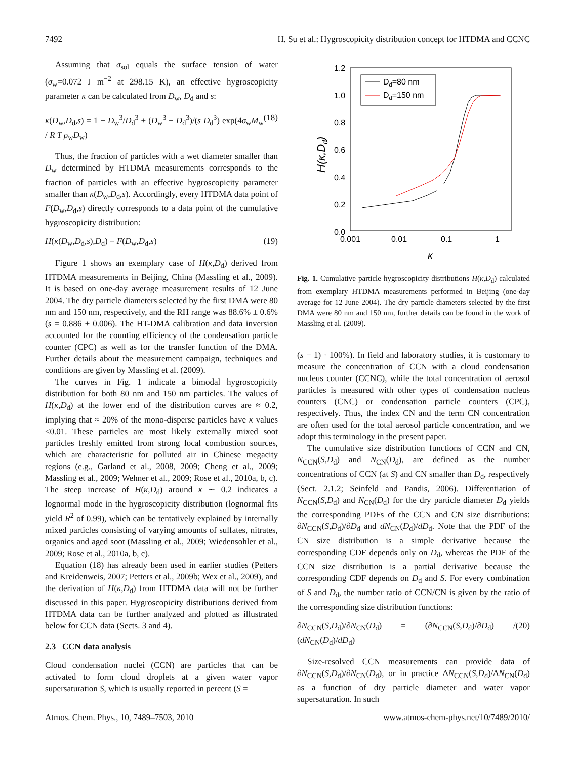7492 H. Su et al.: Hygroscopicity distribution concept for HTDMA and CCNC
Assuming that σ<sub>sol</sub> equals the surface tension of water (σ<sub>w</sub>=0.072 J m<sup>−2</sup> at 298.15 K), an effective hygroscopicity parameter κ can be calculated from D<sub>w</sub>, D<sub>d</sub> and s:
κ(D<sub>w</sub>,D<sub>d</sub>,s) = 1 − D<sub>w</sub><sup>3</sup>/D<sub>d</sub><sup>3</sup> + (D<sub>w</sub><sup>3</sup> − D<sub>d</sub><sup>3</sup>)/(s D<sub>d</sub><sup>3</sup>) exp(4σ<sub>w</sub>M<sub>w</sub> / R T ρ<sub>w</sub>D<sub>w</sub>) (18)
Thus, the fraction of particles with a wet diameter smaller than D<sub>w</sub> determined by HTDMA measurements corresponds to the fraction of particles with an effective hygroscopicity parameter smaller than κ(D<sub>w</sub>,D<sub>d</sub>,s). Accordingly, every HTDMA data point of F(D<sub>w</sub>,D<sub>d</sub>,s) directly corresponds to a data point of the cumulative hygroscopicity distribution:
H(κ(D<sub>w</sub>,D<sub>d</sub>,s),D<sub>d</sub>) = F(D<sub>w</sub>,D<sub>d</sub>,s) (19)
Figure 1 shows an exemplary case of H(κ,D<sub>d</sub>) derived from HTDMA measurements in Beijing, China (Massling et al., 2009). It is based on one-day average measurement results of 12 June 2004. The dry particle diameters selected by the first DMA were 80 nm and 150 nm, respectively, and the RH range was 88.6% ± 0.6% (s = 0.886 ± 0.006). The HT-DMA calibration and data inversion accounted for the counting efficiency of the condensation particle counter (CPC) as well as for the transfer function of the DMA. Further details about the measurement campaign, techniques and conditions are given by Massling et al. (2009).
The curves in Fig. 1 indicate a bimodal hygroscopicity distribution for both 80 nm and 150 nm particles. The values of H(κ,D<sub>d</sub>) at the lower end of the distribution curves are ≈ 0.2, implying that ≈ 20% of the mono-disperse particles have κ values <0.01. These particles are most likely externally mixed soot particles freshly emitted from strong local combustion sources, which are characteristic for polluted air in Chinese megacity regions (e.g., Garland et al., 2008, 2009; Cheng et al., 2009; Massling et al., 2009; Wehner et al., 2009; Rose et al., 2010a, b, c). The steep increase of H(κ,D<sub>d</sub>) around κ ∼ 0.2 indicates a lognormal mode in the hygroscopicity distribution (lognormal fits yield R<sup>2</sup> of 0.99), which can be tentatively explained by internally mixed particles consisting of varying amounts of sulfates, nitrates, organics and aged soot (Massling et al., 2009; Wiedensohler et al., 2009; Rose et al., 2010a, b, c).
Equation (18) has already been used in earlier studies (Petters and Kreidenweis, 2007; Petters et al., 2009b; Wex et al., 2009), and the derivation of H(κ,D<sub>d</sub>) from HTDMA data will not be further discussed in this paper. Hygroscopicity distributions derived from HTDMA data can be further analyzed and plotted as illustrated below for CCN data (Sects. 3 and 4).
2.3 CCN data analysis
Cloud condensation nuclei (CCN) are particles that can be activated to form cloud droplets at a given water vapor supersaturation S, which is usually reported in percent (S =
1.2
1.0
0.8
0.6
0.4
0.2
0.0
0.001
0.01
0.1
1
κ
H(κ,Dd)
Dd=80 nm
Dd=150 nm
Fig. 1. Cumulative particle hygroscopicity distributions H(κ,D<sub>d</sub>) calculated from exemplary HTDMA measurements performed in Beijing (one-day average for 12 June 2004). The dry particle diameters selected by the first DMA were 80 nm and 150 nm, further details can be found in the work of Massling et al. (2009).
(s − 1) · 100%). In field and laboratory studies, it is customary to measure the concentration of CCN with a cloud condensation nucleus counter (CCNC), while the total concentration of aerosol particles is measured with other types of condensation nucleus counters (CNC) or condensation particle counters (CPC), respectively. Thus, the index CN and the term CN concentration are often used for the total aerosol particle concentration, and we adopt this terminology in the present paper.
The cumulative size distribution functions of CCN and CN, N<sub>CCN</sub>(S,D<sub>d</sub>) and N<sub>CN</sub>(D<sub>d</sub>), are defined as the number concentrations of CCN (at S) and CN smaller than D<sub>d</sub>, respectively (Sect. 2.1.2; Seinfeld and Pandis, 2006). Differentiation of N<sub>CCN</sub>(S,D<sub>d</sub>) and N<sub>CN</sub>(D<sub>d</sub>) for the dry particle diameter D<sub>d</sub> yields the corresponding PDFs of the CCN and CN size distributions: ∂N<sub>CCN</sub>(S,D<sub>d</sub>)/∂D<sub>d</sub> and dN<sub>CN</sub>(D<sub>d</sub>)/dD<sub>d</sub>. Note that the PDF of the CN size distribution is a simple derivative because the corresponding CDF depends only on D<sub>d</sub>, whereas the PDF of the CCN size distribution is a partial derivative because the corresponding CDF depends on D<sub>d</sub> and S. For every combination of S and D<sub>d</sub>, the number ratio of CCN/CN is given by the ratio of the corresponding size distribution functions:
∂N<sub>CCN</sub>(S,D<sub>d</sub>)/∂N<sub>CN</sub>(D<sub>d</sub>) = (∂N<sub>CCN</sub>(S,D<sub>d</sub>)/∂D<sub>d</sub>) / (dN<sub>CN</sub>(D<sub>d</sub>)/dD<sub>d</sub>) (20)
Size-resolved CCN measurements can provide data of ∂N<sub>CCN</sub>(S,D<sub>d</sub>)/∂N<sub>CN</sub>(D<sub>d</sub>), or in practice ΔN<sub>CCN</sub>(S,D<sub>d</sub>)/ΔN<sub>CN</sub>(D<sub>d</sub>) as a function of dry particle diameter and water vapor supersaturation. In such
Atmos. Chem. Phys., 10, 7489–7503, 2010 www.atmos-chem-phys.net/10/7489/2010/